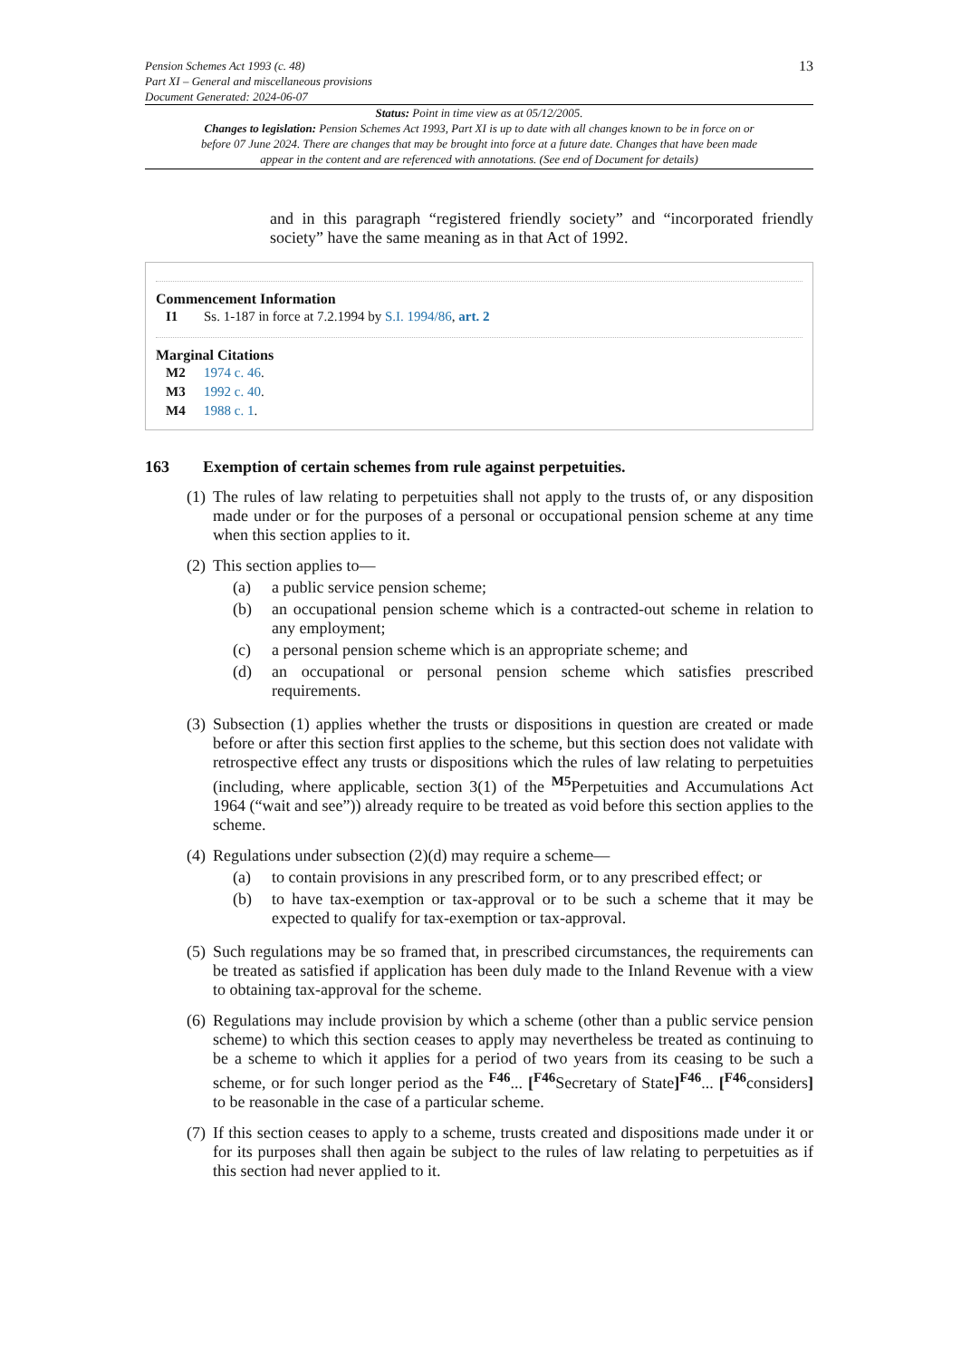Pension Schemes Act 1993 (c. 48)
Part XI – General and miscellaneous provisions
Document Generated: 2024-06-07
13
Status: Point in time view as at 05/12/2005.
Changes to legislation: Pension Schemes Act 1993, Part XI is up to date with all changes known to be in force on or before 07 June 2024. There are changes that may be brought into force at a future date. Changes that have been made appear in the content and are referenced with annotations. (See end of Document for details)
and in this paragraph “registered friendly society” and “incorporated friendly society” have the same meaning as in that Act of 1992.
Commencement Information
I1 Ss. 1-187 in force at 7.2.1994 by S.I. 1994/86, art. 2
Marginal Citations
M2 1974 c. 46.
M3 1992 c. 40.
M4 1988 c. 1.
163 Exemption of certain schemes from rule against perpetuities.
(1)
The rules of law relating to perpetuities shall not apply to the trusts of, or any disposition made under or for the purposes of a personal or occupational pension scheme at any time when this section applies to it.
(2)
This section applies to—
(a) a public service pension scheme;
(b) an occupational pension scheme which is a contracted-out scheme in relation to any employment;
(c) a personal pension scheme which is an appropriate scheme; and
(d) an occupational or personal pension scheme which satisfies prescribed requirements.
(3)
Subsection (1) applies whether the trusts or dispositions in question are created or made before or after this section first applies to the scheme, but this section does not validate with retrospective effect any trusts or dispositions which the rules of law relating to perpetuities (including, where applicable, section 3(1) of the <sup>M5</sup>Perpetuities and Accumulations Act 1964 (“wait and see”)) already require to be treated as void before this section applies to the scheme.
(4)
Regulations under subsection (2)(d) may require a scheme—
(a) to contain provisions in any prescribed form, or to any prescribed effect; or
(b) to have tax-exemption or tax-approval or to be such a scheme that it may be expected to qualify for tax-exemption or tax-approval.
(5)
Such regulations may be so framed that, in prescribed circumstances, the requirements can be treated as satisfied if application has been duly made to the Inland Revenue with a view to obtaining tax-approval for the scheme.
(6)
Regulations may include provision by which a scheme (other than a public service pension scheme) to which this section ceases to apply may nevertheless be treated as continuing to be a scheme to which it applies for a period of two years from its ceasing to be such a scheme, or for such longer period as the <sup>F46</sup>... [<sup>F46</sup>Secretary of State]<sup>F46</sup>... [<sup>F46</sup>considers] to be reasonable in the case of a particular scheme.
(7)
If this section ceases to apply to a scheme, trusts created and dispositions made under it or for its purposes shall then again be subject to the rules of law relating to perpetuities as if this section had never applied to it.